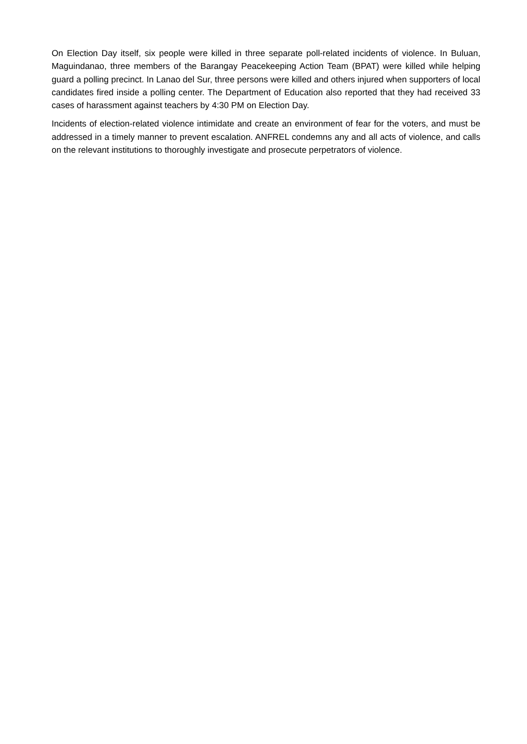On Election Day itself, six people were killed in three separate poll-related incidents of violence. In Buluan, Maguindanao, three members of the Barangay Peacekeeping Action Team (BPAT) were killed while helping guard a polling precinct. In Lanao del Sur, three persons were killed and others injured when supporters of local candidates fired inside a polling center. The Department of Education also reported that they had received 33 cases of harassment against teachers by 4:30 PM on Election Day.
Incidents of election-related violence intimidate and create an environment of fear for the voters, and must be addressed in a timely manner to prevent escalation. ANFREL condemns any and all acts of violence, and calls on the relevant institutions to thoroughly investigate and prosecute perpetrators of violence.